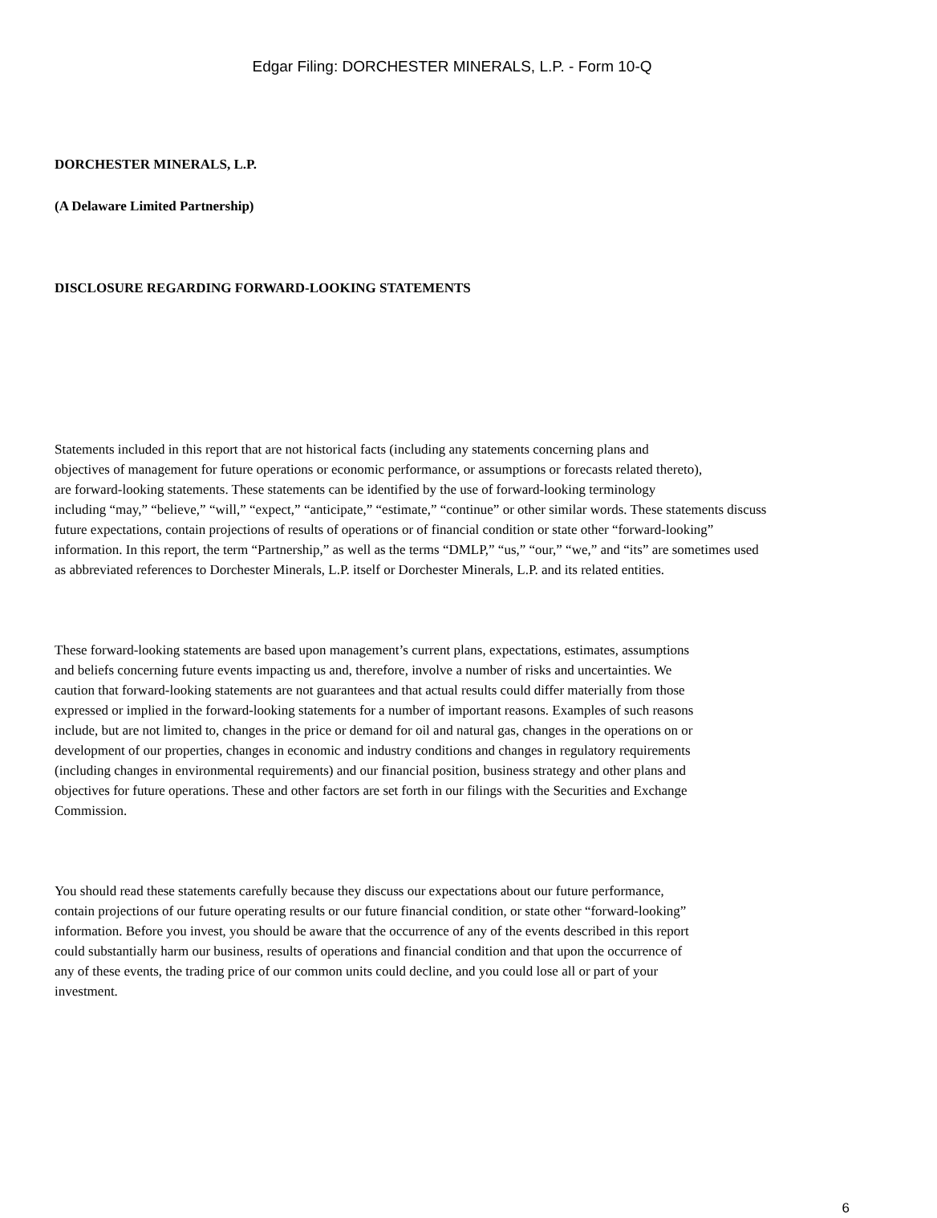Edgar Filing: DORCHESTER MINERALS, L.P. - Form 10-Q
DORCHESTER MINERALS, L.P.
(A Delaware Limited Partnership)
DISCLOSURE REGARDING FORWARD-LOOKING STATEMENTS
Statements included in this report that are not historical facts (including any statements concerning plans and
objectives of management for future operations or economic performance, or assumptions or forecasts related thereto),
are forward-looking statements. These statements can be identified by the use of forward-looking terminology
including “may,” “believe,” “will,” “expect,” “anticipate,” “estimate,” “continue” or other similar words. These statements discuss
future expectations, contain projections of results of operations or of financial condition or state other “forward-looking”
information. In this report, the term “Partnership,” as well as the terms “DMLP,” “us,” “our,” “we,” and “its” are sometimes used
as abbreviated references to Dorchester Minerals, L.P. itself or Dorchester Minerals, L.P. and its related entities.
These forward-looking statements are based upon management’s current plans, expectations, estimates, assumptions
and beliefs concerning future events impacting us and, therefore, involve a number of risks and uncertainties. We
caution that forward-looking statements are not guarantees and that actual results could differ materially from those
expressed or implied in the forward-looking statements for a number of important reasons. Examples of such reasons
include, but are not limited to, changes in the price or demand for oil and natural gas, changes in the operations on or
development of our properties, changes in economic and industry conditions and changes in regulatory requirements
(including changes in environmental requirements) and our financial position, business strategy and other plans and
objectives for future operations. These and other factors are set forth in our filings with the Securities and Exchange
Commission.
You should read these statements carefully because they discuss our expectations about our future performance,
contain projections of our future operating results or our future financial condition, or state other “forward-looking”
information. Before you invest, you should be aware that the occurrence of any of the events described in this report
could substantially harm our business, results of operations and financial condition and that upon the occurrence of
any of these events, the trading price of our common units could decline, and you could lose all or part of your
investment.
6